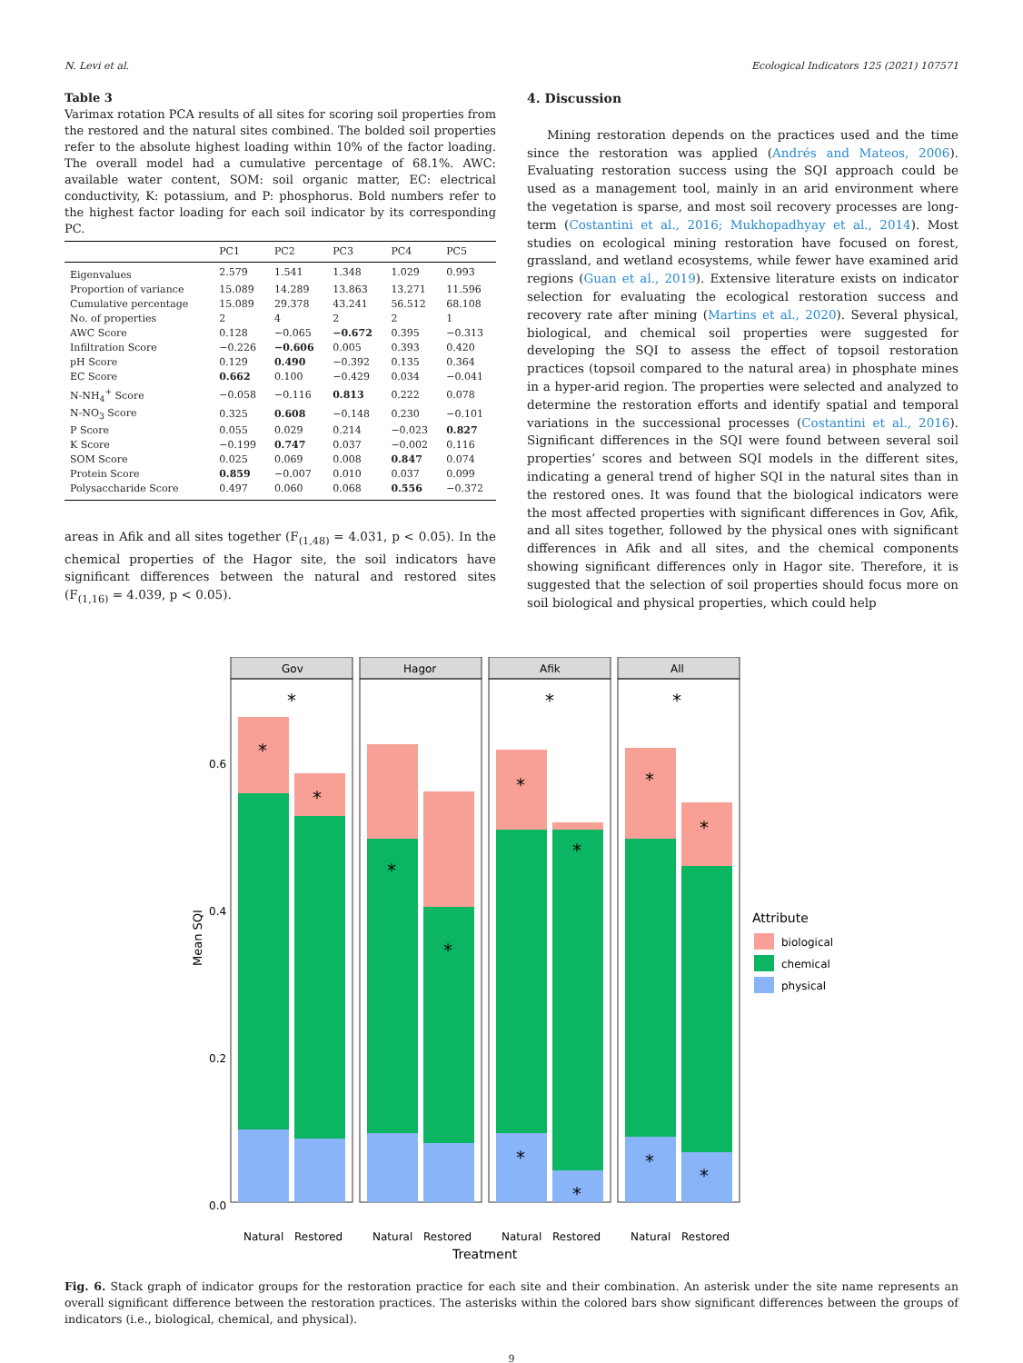N. Levi et al. Ecological Indicators 125 (2021) 107571
Table 3
Varimax rotation PCA results of all sites for scoring soil properties from the restored and the natural sites combined. The bolded soil properties refer to the absolute highest loading within 10% of the factor loading. The overall model had a cumulative percentage of 68.1%. AWC: available water content, SOM: soil organic matter, EC: electrical conductivity, K: potassium, and P: phosphorus. Bold numbers refer to the highest factor loading for each soil indicator by its corresponding PC.
| | PC1 | PC2 | PC3 | PC4 | PC5 |
| --- | --- | --- | --- | --- | --- |
| Eigenvalues | 2.579 | 1.541 | 1.348 | 1.029 | 0.993 |
| Proportion of variance | 15.089 | 14.289 | 13.863 | 13.271 | 11.596 |
| Cumulative percentage | 15.089 | 29.378 | 43.241 | 56.512 | 68.108 |
| No. of properties | 2 | 4 | 2 | 2 | 1 |
| AWC Score | 0.128 | −0.065 | −0.672 | 0.395 | −0.313 |
| Infiltration Score | −0.226 | −0.606 | 0.005 | 0.393 | 0.420 |
| pH Score | 0.129 | 0.490 | −0.392 | 0.135 | 0.364 |
| EC Score | 0.662 | 0.100 | −0.429 | 0.034 | −0.041 |
| N-NH<sub>4</sub><sup>+</sup> Score | −0.058 | −0.116 | 0.813 | 0.222 | 0.078 |
| N-NO<sub>3</sub> Score | 0.325 | 0.608 | −0.148 | 0.230 | −0.101 |
| P Score | 0.055 | 0.029 | 0.214 | −0.023 | 0.827 |
| K Score | −0.199 | 0.747 | 0.037 | −0.002 | 0.116 |
| SOM Score | 0.025 | 0.069 | 0.008 | 0.847 | 0.074 |
| Protein Score | 0.859 | −0.007 | 0.010 | 0.037 | 0.099 |
| Polysaccharide Score | 0.497 | 0.060 | 0.068 | 0.556 | −0.372 |
areas in Afik and all sites together (F<sub>(1,48)</sub> = 4.031, p < 0.05). In the chemical properties of the Hagor site, the soil indicators have significant differences between the natural and restored sites (F<sub>(1,16)</sub> = 4.039, p < 0.05).
4. Discussion
Mining restoration depends on the practices used and the time since the restoration was applied (Andrés and Mateos, 2006). Evaluating restoration success using the SQI approach could be used as a management tool, mainly in an arid environment where the vegetation is sparse, and most soil recovery processes are long-term (Costantini et al., 2016; Mukhopadhyay et al., 2014). Most studies on ecological mining restoration have focused on forest, grassland, and wetland ecosystems, while fewer have examined arid regions (Guan et al., 2019). Extensive literature exists on indicator selection for evaluating the ecological restoration success and recovery rate after mining (Martins et al., 2020). Several physical, biological, and chemical soil properties were suggested for developing the SQI to assess the effect of topsoil restoration practices (topsoil compared to the natural area) in phosphate mines in a hyper-arid region. The properties were selected and analyzed to determine the restoration efforts and identify spatial and temporal variations in the successional processes (Costantini et al., 2016). Significant differences in the SQI were found between several soil properties’ scores and between SQI models in the different sites, indicating a general trend of higher SQI in the natural sites than in the restored ones. It was found that the biological indicators were the most affected properties with significant differences in Gov, Afik, and all sites together, followed by the physical ones with significant differences in Afik and all sites, and the chemical components showing significant differences only in Hagor site. Therefore, it is suggested that the selection of soil properties should focus more on soil biological and physical properties, which could help
Mean SQI
0.0
0.2
0.4
0.6
Gov
*
*
*
Hagor
*
*
Afik
*
*
*
*
*
All
*
*
*
*
*
Natural
Restored
Natural
Restored
Natural
Restored
Natural
Restored
Treatment
Attribute
biological
chemical
physical
Fig. 6. Stack graph of indicator groups for the restoration practice for each site and their combination. An asterisk under the site name represents an overall significant difference between the restoration practices. The asterisks within the colored bars show significant differences between the groups of indicators (i.e., biological, chemical, and physical).
9